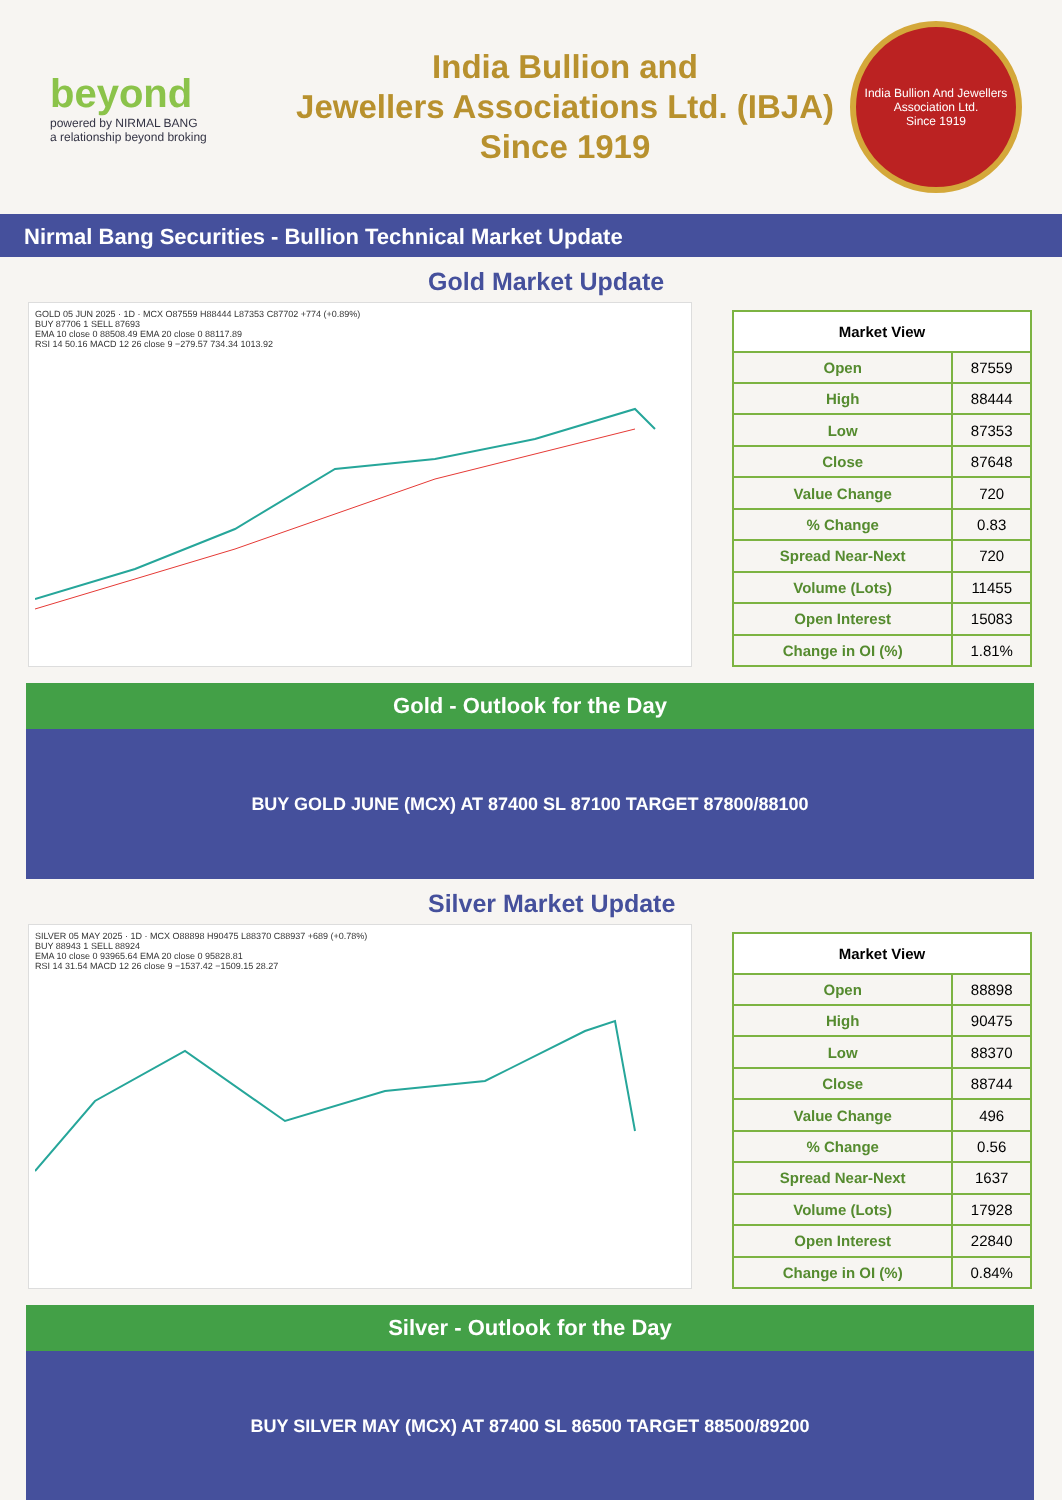beyond
powered by NIRMAL BANG
a relationship beyond broking
India Bullion and
Jewellers Associations Ltd. (IBJA)
Since 1919
India Bullion And Jewellers Association Ltd.
Since 1919
Nirmal Bang Securities - Bullion Technical Market Update
Gold Market Update
GOLD 05 JUN 2025 · 1D · MCX O87559 H88444 L87353 C87702 +774 (+0.89%)
BUY 87706 1 SELL 87693
EMA 10 close 0 88508.49 EMA 20 close 0 88117.89
RSI 14 50.16 MACD 12 26 close 9 −279.57 734.34 1013.92
| Market View | |
| --- | --- |
| Open | 87559 |
| High | 88444 |
| Low | 87353 |
| Close | 87648 |
| Value Change | 720 |
| % Change | 0.83 |
| Spread Near-Next | 720 |
| Volume (Lots) | 11455 |
| Open Interest | 15083 |
| Change in OI (%) | 1.81% |
Gold - Outlook for the Day
BUY GOLD JUNE (MCX) AT 87400 SL 87100 TARGET 87800/88100
Silver Market Update
SILVER 05 MAY 2025 · 1D · MCX O88898 H90475 L88370 C88937 +689 (+0.78%)
BUY 88943 1 SELL 88924
EMA 10 close 0 93965.64 EMA 20 close 0 95828.81
RSI 14 31.54 MACD 12 26 close 9 −1537.42 −1509.15 28.27
| Market View | |
| --- | --- |
| Open | 88898 |
| High | 90475 |
| Low | 88370 |
| Close | 88744 |
| Value Change | 496 |
| % Change | 0.56 |
| Spread Near-Next | 1637 |
| Volume (Lots) | 17928 |
| Open Interest | 22840 |
| Change in OI (%) | 0.84% |
Silver - Outlook for the Day
BUY SILVER MAY (MCX) AT 87400 SL 86500 TARGET 88500/89200